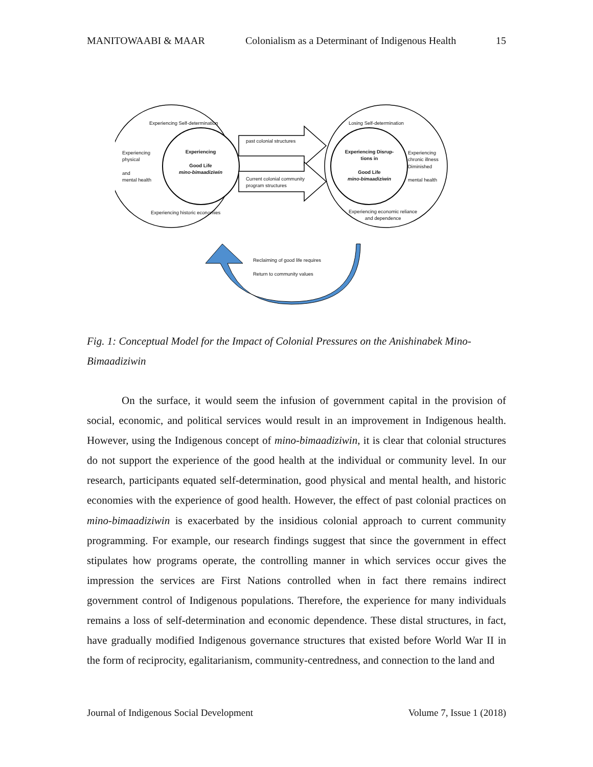MANITOWAABI & MAAR Colonialism as a Determinant of Indigenous Health 15
Experiencing Self-determination
Experiencing
physical
and
mental health
Experiencing
Good Life
mino-bimaadiziwin
Experiencing historic economies
past colonial structures
Current colonial community
program structures
Losing Self-determination
Experiencing Disrup-
tions in
Good Life
mino-bimaadiziwin
Experiencing
chronic illness
Diminished
mental health
Experiencing economic reliance
and dependence
Reclaiming of good life requires
Return to community values
Fig. 1: Conceptual Model for the Impact of Colonial Pressures on the Anishinabek Mino-Bimaadiziwin
On the surface, it would seem the infusion of government capital in the provision of social, economic, and political services would result in an improvement in Indigenous health. However, using the Indigenous concept of mino-bimaadiziwin, it is clear that colonial structures do not support the experience of the good health at the individual or community level. In our research, participants equated self-determination, good physical and mental health, and historic economies with the experience of good health. However, the effect of past colonial practices on mino-bimaadiziwin is exacerbated by the insidious colonial approach to current community programming. For example, our research findings suggest that since the government in effect stipulates how programs operate, the controlling manner in which services occur gives the impression the services are First Nations controlled when in fact there remains indirect government control of Indigenous populations. Therefore, the experience for many individuals remains a loss of self-determination and economic dependence. These distal structures, in fact, have gradually modified Indigenous governance structures that existed before World War II in the form of reciprocity, egalitarianism, community-centredness, and connection to the land and
Journal of Indigenous Social Development Volume 7, Issue 1 (2018)